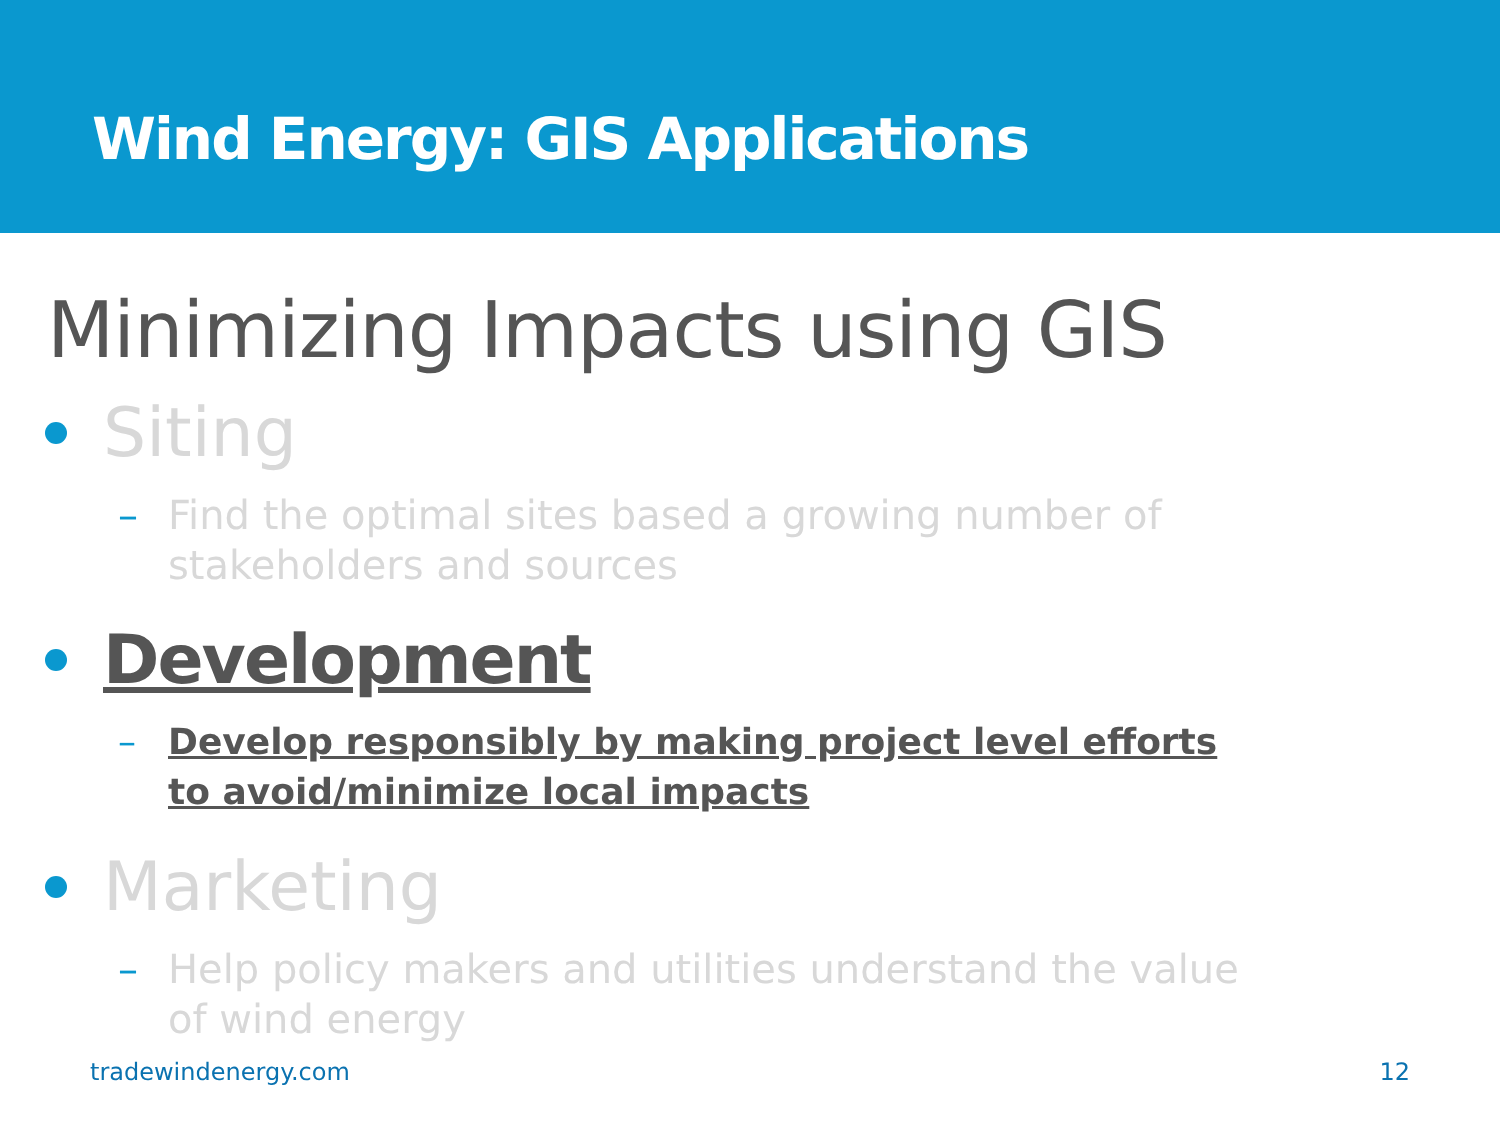Wind Energy: GIS Applications
Minimizing Impacts using GIS
Siting
– Find the optimal sites based a growing number of stakeholders and sources
Development
– Develop responsibly by making project level efforts to avoid/minimize local impacts
Marketing
– Help policy makers and utilities understand the value of wind energy
tradewindenergy.com 12